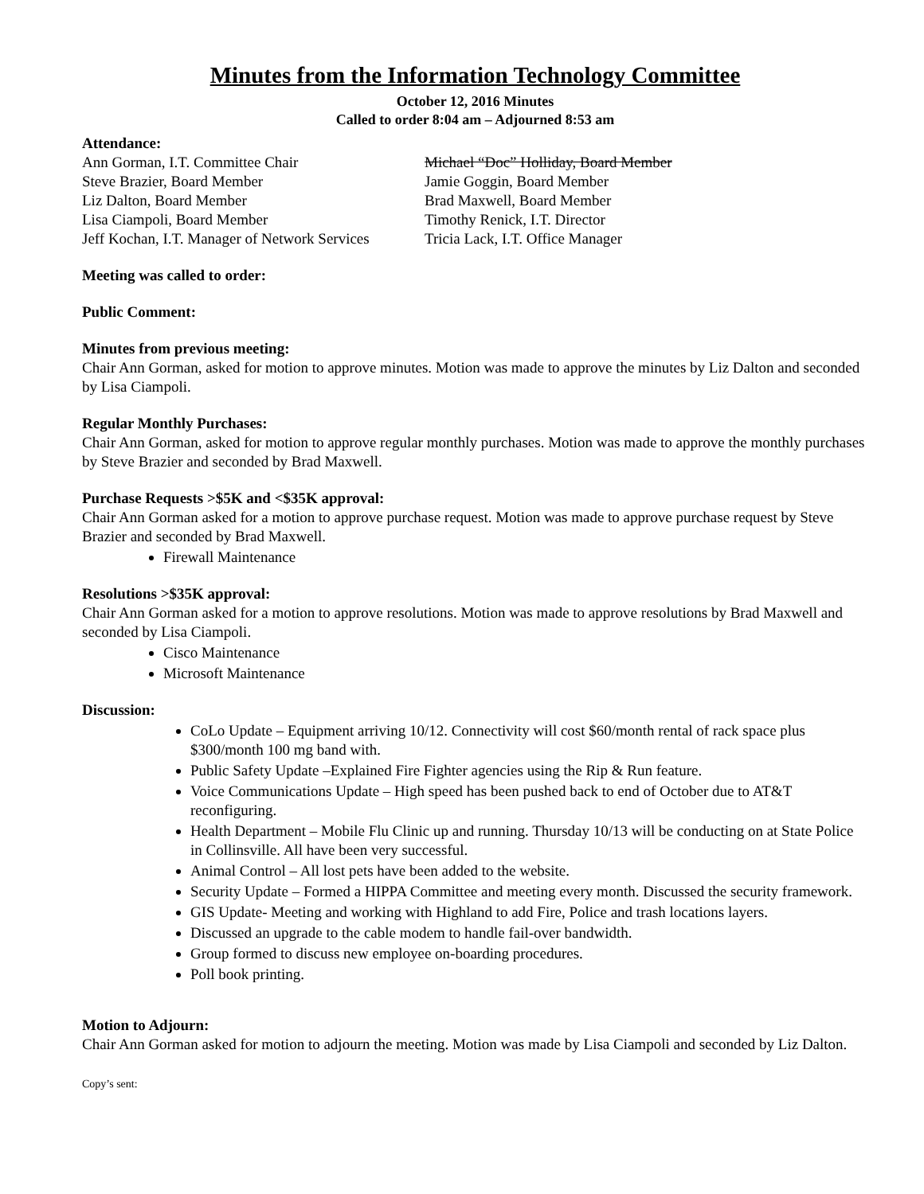Minutes from the Information Technology Committee
October 12, 2016 Minutes
Called to order 8:04 am – Adjourned 8:53 am
Attendance:
Ann Gorman, I.T. Committee Chair
Steve Brazier, Board Member
Liz Dalton, Board Member
Lisa Ciampoli, Board Member
Jeff Kochan, I.T. Manager of Network Services
Michael “Doc” Holliday, Board Member
Jamie Goggin, Board Member
Brad Maxwell, Board Member
Timothy Renick, I.T. Director
Tricia Lack, I.T. Office Manager
Meeting was called to order:
Public Comment:
Minutes from previous meeting:
Chair Ann Gorman, asked for motion to approve minutes. Motion was made to approve the minutes by Liz Dalton and seconded by Lisa Ciampoli.
Regular Monthly Purchases:
Chair Ann Gorman, asked for motion to approve regular monthly purchases. Motion was made to approve the monthly purchases by Steve Brazier and seconded by Brad Maxwell.
Purchase Requests >$5K and <$35K approval:
Chair Ann Gorman asked for a motion to approve purchase request. Motion was made to approve purchase request by Steve Brazier and seconded by Brad Maxwell.
Firewall Maintenance
Resolutions >$35K approval:
Chair Ann Gorman asked for a motion to approve resolutions. Motion was made to approve resolutions by Brad Maxwell and seconded by Lisa Ciampoli.
Cisco Maintenance
Microsoft Maintenance
Discussion:
CoLo Update – Equipment arriving 10/12. Connectivity will cost $60/month rental of rack space plus $300/month 100 mg band with.
Public Safety Update –Explained Fire Fighter agencies using the Rip & Run feature.
Voice Communications Update – High speed has been pushed back to end of October due to AT&T reconfiguring.
Health Department – Mobile Flu Clinic up and running. Thursday 10/13 will be conducting on at State Police in Collinsville. All have been very successful.
Animal Control – All lost pets have been added to the website.
Security Update – Formed a HIPPA Committee and meeting every month. Discussed the security framework.
GIS Update- Meeting and working with Highland to add Fire, Police and trash locations layers.
Discussed an upgrade to the cable modem to handle fail-over bandwidth.
Group formed to discuss new employee on-boarding procedures.
Poll book printing.
Motion to Adjourn:
Chair Ann Gorman asked for motion to adjourn the meeting. Motion was made by Lisa Ciampoli and seconded by Liz Dalton.
Copy’s sent: